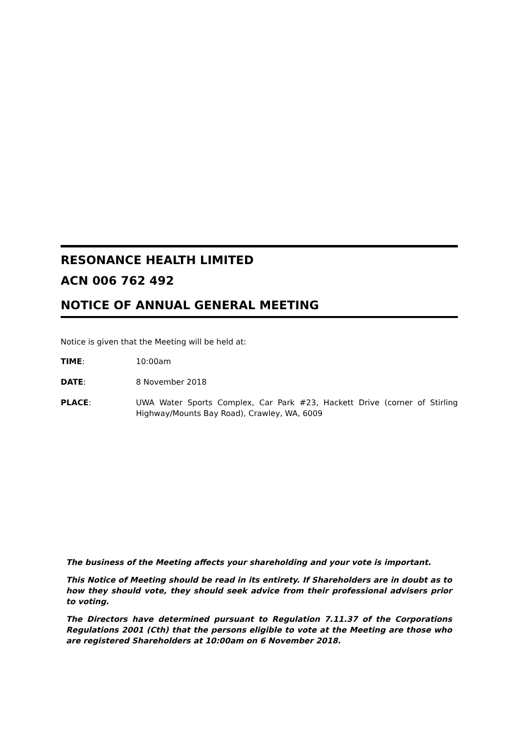RESONANCE HEALTH LIMITED
ACN 006 762 492
NOTICE OF ANNUAL GENERAL MEETING
Notice is given that the Meeting will be held at:
TIME: 10:00am
DATE: 8 November 2018
PLACE: UWA Water Sports Complex, Car Park #23, Hackett Drive (corner of Stirling Highway/Mounts Bay Road), Crawley, WA, 6009
The business of the Meeting affects your shareholding and your vote is important.
This Notice of Meeting should be read in its entirety. If Shareholders are in doubt as to how they should vote, they should seek advice from their professional advisers prior to voting.
The Directors have determined pursuant to Regulation 7.11.37 of the Corporations Regulations 2001 (Cth) that the persons eligible to vote at the Meeting are those who are registered Shareholders at 10:00am on 6 November 2018.